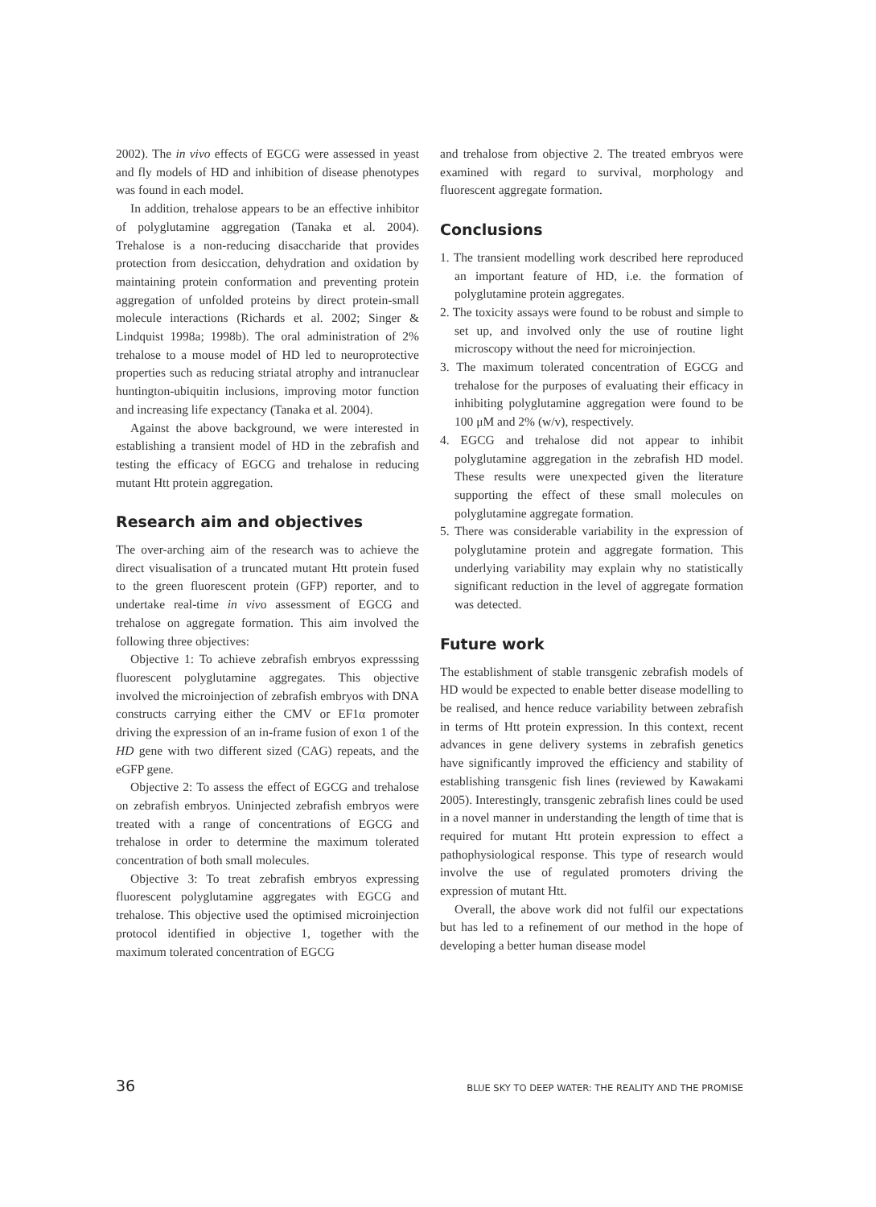2002). The in vivo effects of EGCG were assessed in yeast and fly models of HD and inhibition of disease phenotypes was found in each model.
In addition, trehalose appears to be an effective inhibitor of polyglutamine aggregation (Tanaka et al. 2004). Trehalose is a non-reducing disaccharide that provides protection from desiccation, dehydration and oxidation by maintaining protein conformation and preventing protein aggregation of unfolded proteins by direct protein-small molecule interactions (Richards et al. 2002; Singer & Lindquist 1998a; 1998b). The oral administration of 2% trehalose to a mouse model of HD led to neuroprotective properties such as reducing striatal atrophy and intranuclear huntington-ubiquitin inclusions, improving motor function and increasing life expectancy (Tanaka et al. 2004).
Against the above background, we were interested in establishing a transient model of HD in the zebrafish and testing the efficacy of EGCG and trehalose in reducing mutant Htt protein aggregation.
Research aim and objectives
The over-arching aim of the research was to achieve the direct visualisation of a truncated mutant Htt protein fused to the green fluorescent protein (GFP) reporter, and to undertake real-time in vivo assessment of EGCG and trehalose on aggregate formation. This aim involved the following three objectives:
Objective 1: To achieve zebrafish embryos expresssing fluorescent polyglutamine aggregates. This objective involved the microinjection of zebrafish embryos with DNA constructs carrying either the CMV or EF1α promoter driving the expression of an in-frame fusion of exon 1 of the HD gene with two different sized (CAG) repeats, and the eGFP gene.
Objective 2: To assess the effect of EGCG and trehalose on zebrafish embryos. Uninjected zebrafish embryos were treated with a range of concentrations of EGCG and trehalose in order to determine the maximum tolerated concentration of both small molecules.
Objective 3: To treat zebrafish embryos expressing fluorescent polyglutamine aggregates with EGCG and trehalose. This objective used the optimised microinjection protocol identified in objective 1, together with the maximum tolerated concentration of EGCG
and trehalose from objective 2. The treated embryos were examined with regard to survival, morphology and fluorescent aggregate formation.
Conclusions
1. The transient modelling work described here reproduced an important feature of HD, i.e. the formation of polyglutamine protein aggregates.
2. The toxicity assays were found to be robust and simple to set up, and involved only the use of routine light microscopy without the need for microinjection.
3. The maximum tolerated concentration of EGCG and trehalose for the purposes of evaluating their efficacy in inhibiting polyglutamine aggregation were found to be 100 μM and 2% (w/v), respectively.
4. EGCG and trehalose did not appear to inhibit polyglutamine aggregation in the zebrafish HD model. These results were unexpected given the literature supporting the effect of these small molecules on polyglutamine aggregate formation.
5. There was considerable variability in the expression of polyglutamine protein and aggregate formation. This underlying variability may explain why no statistically significant reduction in the level of aggregate formation was detected.
Future work
The establishment of stable transgenic zebrafish models of HD would be expected to enable better disease modelling to be realised, and hence reduce variability between zebrafish in terms of Htt protein expression. In this context, recent advances in gene delivery systems in zebrafish genetics have significantly improved the efficiency and stability of establishing transgenic fish lines (reviewed by Kawakami 2005). Interestingly, transgenic zebrafish lines could be used in a novel manner in understanding the length of time that is required for mutant Htt protein expression to effect a pathophysiological response. This type of research would involve the use of regulated promoters driving the expression of mutant Htt.
Overall, the above work did not fulfil our expectations but has led to a refinement of our method in the hope of developing a better human disease model
36 BLUE SKY TO DEEP WATER: THE REALITY AND THE PROMISE